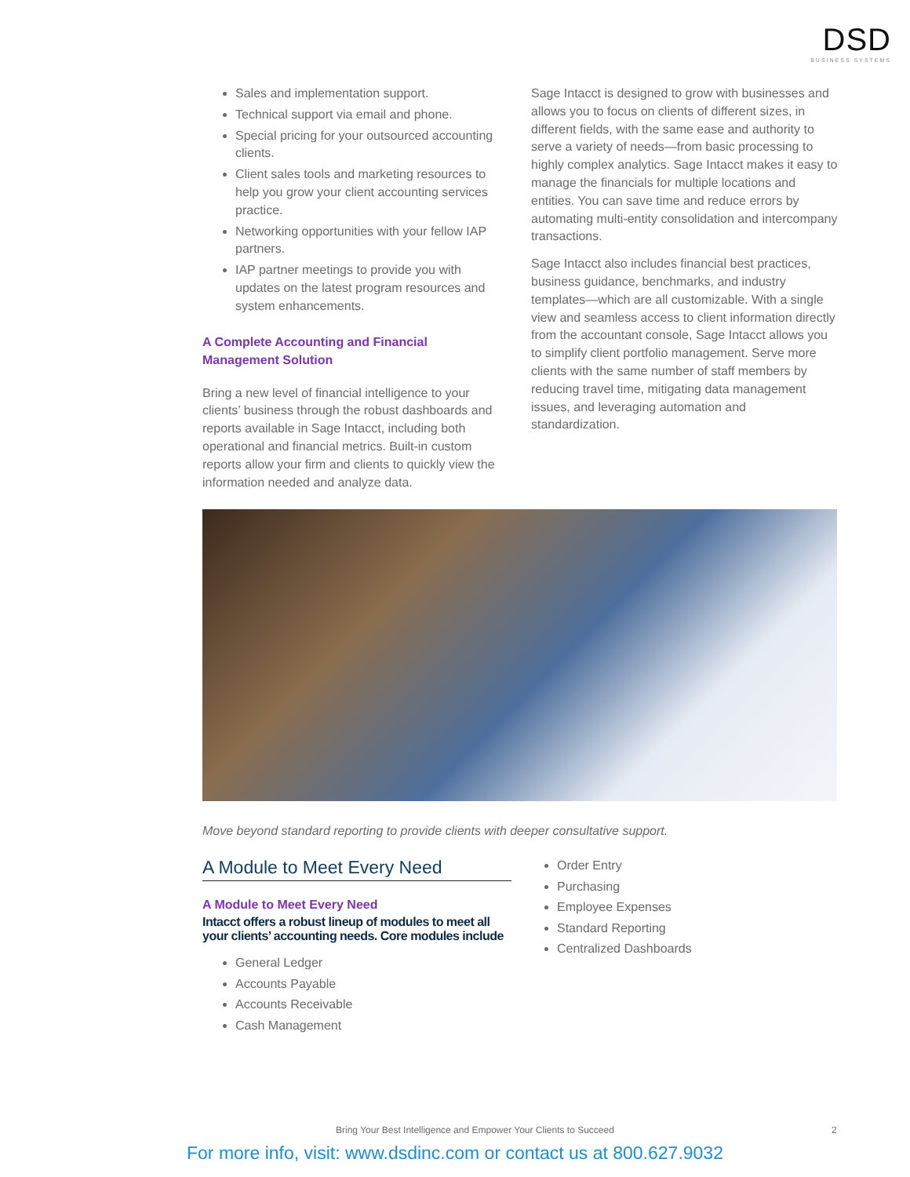DSD
BUSINESS SYSTEMS
Sales and implementation support.
Technical support via email and phone.
Special pricing for your outsourced accounting clients.
Client sales tools and marketing resources to help you grow your client accounting services practice.
Networking opportunities with your fellow IAP partners.
IAP partner meetings to provide you with updates on the latest program resources and system enhancements.
A Complete Accounting and Financial
Management Solution
Bring a new level of financial intelligence to your clients’ business through the robust dashboards and reports available in Sage Intacct, including both operational and financial metrics. Built-in custom reports allow your firm and clients to quickly view the information needed and analyze data.
Sage Intacct is designed to grow with businesses and allows you to focus on clients of different sizes, in different fields, with the same ease and authority to serve a variety of needs—from basic processing to highly complex analytics. Sage Intacct makes it easy to manage the financials for multiple locations and entities. You can save time and reduce errors by automating multi-entity consolidation and intercompany transactions.
Sage Intacct also includes financial best practices, business guidance, benchmarks, and industry templates—which are all customizable. With a single view and seamless access to client information directly from the accountant console, Sage Intacct allows you to simplify client portfolio management. Serve more clients with the same number of staff members by reducing travel time, mitigating data management issues, and leveraging automation and standardization.
Move beyond standard reporting to provide clients with deeper consultative support.
A Module to Meet Every Need
A Module to Meet Every Need
Intacct offers a robust lineup of modules to meet all your clients’ accounting needs. Core modules include
General Ledger
Accounts Payable
Accounts Receivable
Cash Management
Order Entry
Purchasing
Employee Expenses
Standard Reporting
Centralized Dashboards
Bring Your Best Intelligence and Empower Your Clients to Succeed 2
For more info, visit: www.dsdinc.com or contact us at 800.627.9032